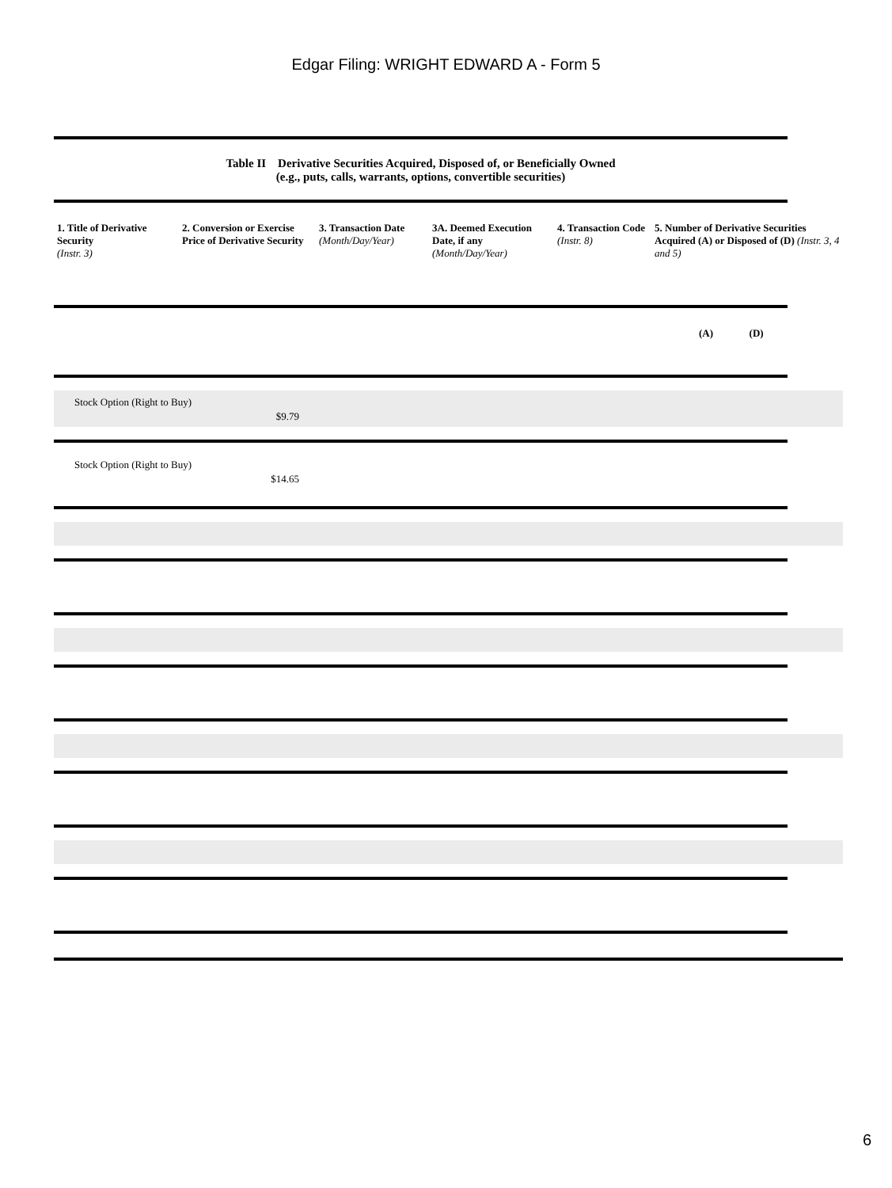Edgar Filing: WRIGHT EDWARD A - Form 5
Table II Derivative Securities Acquired, Disposed of, or Beneficially Owned
(e.g., puts, calls, warrants, options, convertible securities)
| 1. Title of Derivative Security (Instr. 3) | 2. Conversion or Exercise Price of Derivative Security | 3. Transaction Date (Month/Day/Year) | 3A. Deemed Execution Date, if any (Month/Day/Year) | 4. Transaction Code (Instr. 8) | 5. Number of Derivative Securities Acquired (A) or Disposed of (D) (Instr. 3, 4 and 5) |
| (A) (D) |
| Stock Option (Right to Buy) | $9.79 | |
| Stock Option (Right to Buy) | $14.65 | |
6